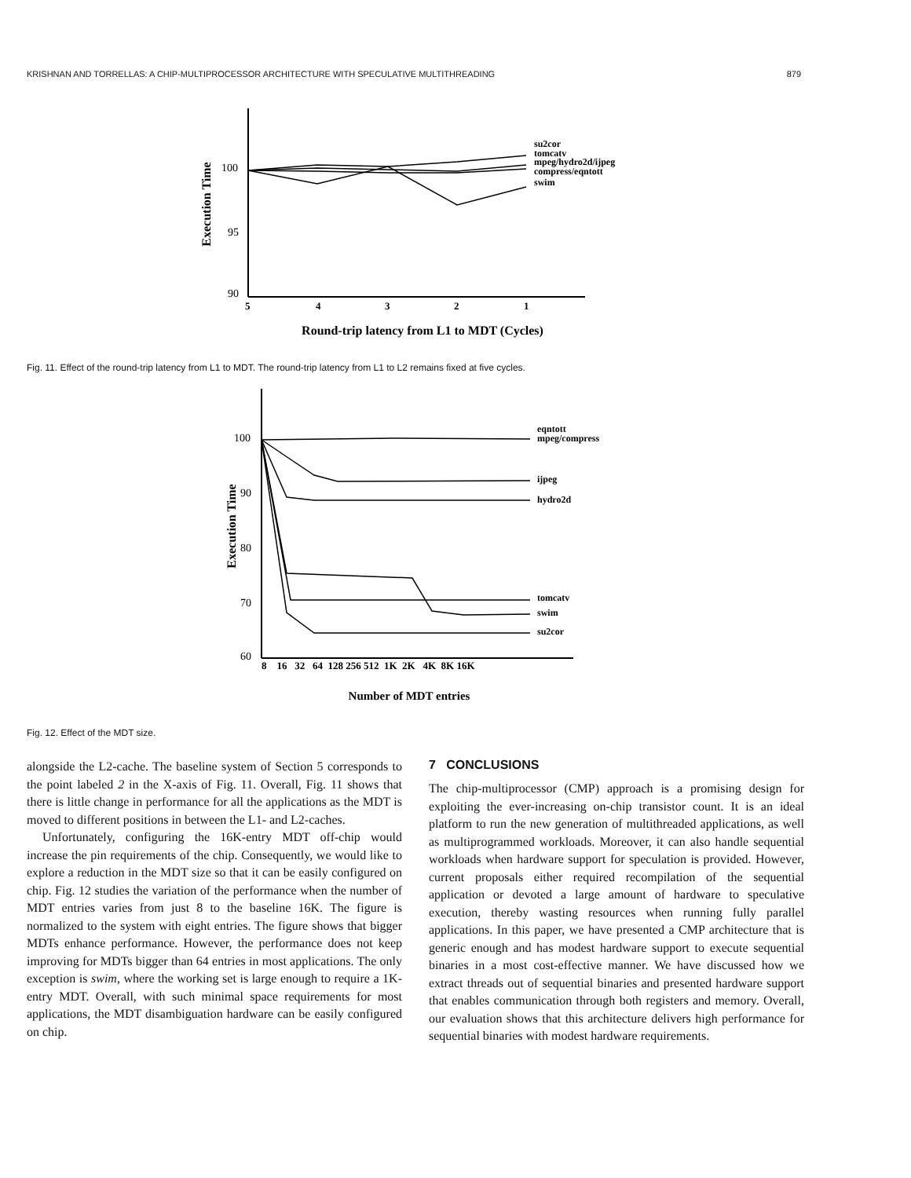KRISHNAN AND TORRELLAS: A CHIP-MULTIPROCESSOR ARCHITECTURE WITH SPECULATIVE MULTITHREADING 879
Execution Time
100
95
90
5
4
3
2
1
su2cor
tomcatv
mpeg/hydro2d/ijpeg
compress/eqntott
swim
Round-trip latency from L1 to MDT (Cycles)
Fig. 11. Effect of the round-trip latency from L1 to MDT. The round-trip latency from L1 to L2 remains fixed at five cycles.
Execution Time
100
90
80
70
60
8 16 32 64 128 256 512 1K 2K 4K 8K 16K
eqntott
mpeg/compress
ijpeg
hydro2d
tomcatv
swim
su2cor
Number of MDT entries
Fig. 12. Effect of the MDT size.
alongside the L2-cache. The baseline system of Section 5 corresponds to the point labeled 2 in the X-axis of Fig. 11. Overall, Fig. 11 shows that there is little change in performance for all the applications as the MDT is moved to different positions in between the L1- and L2-caches.
Unfortunately, configuring the 16K-entry MDT off-chip would increase the pin requirements of the chip. Consequently, we would like to explore a reduction in the MDT size so that it can be easily configured on chip. Fig. 12 studies the variation of the performance when the number of MDT entries varies from just 8 to the baseline 16K. The figure is normalized to the system with eight entries. The figure shows that bigger MDTs enhance performance. However, the performance does not keep improving for MDTs bigger than 64 entries in most applications. The only exception is swim, where the working set is large enough to require a 1K-entry MDT. Overall, with such minimal space requirements for most applications, the MDT disambiguation hardware can be easily configured on chip.
7 CONCLUSIONS
The chip-multiprocessor (CMP) approach is a promising design for exploiting the ever-increasing on-chip transistor count. It is an ideal platform to run the new generation of multithreaded applications, as well as multiprogrammed workloads. Moreover, it can also handle sequential workloads when hardware support for speculation is provided. However, current proposals either required recompilation of the sequential application or devoted a large amount of hardware to speculative execution, thereby wasting resources when running fully parallel applications. In this paper, we have presented a CMP architecture that is generic enough and has modest hardware support to execute sequential binaries in a most cost-effective manner. We have discussed how we extract threads out of sequential binaries and presented hardware support that enables communication through both registers and memory. Overall, our evaluation shows that this architecture delivers high performance for sequential binaries with modest hardware requirements.